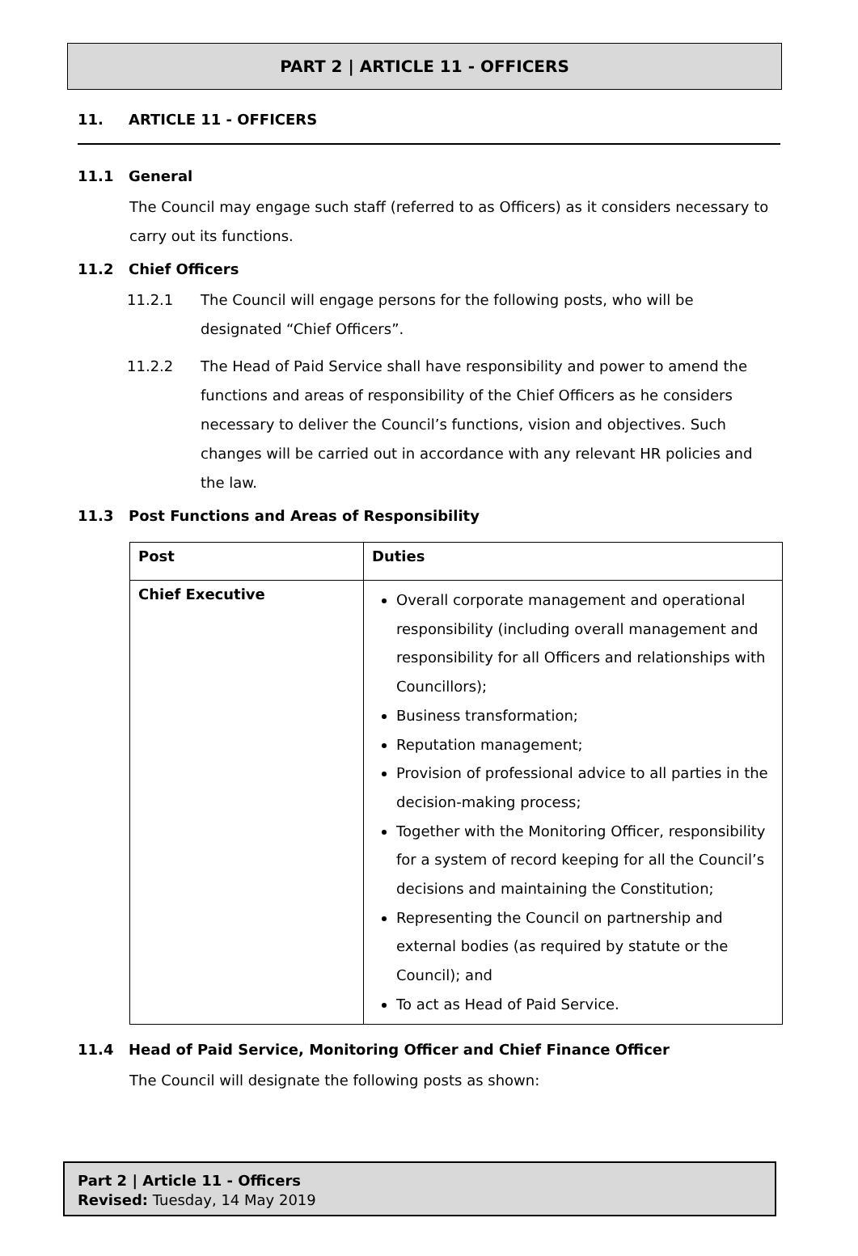PART 2 | ARTICLE 11 - OFFICERS
11. ARTICLE 11 - OFFICERS
11.1 General
The Council may engage such staff (referred to as Officers) as it considers necessary to carry out its functions.
11.2 Chief Officers
11.2.1 The Council will engage persons for the following posts, who will be designated “Chief Officers”.
11.2.2 The Head of Paid Service shall have responsibility and power to amend the functions and areas of responsibility of the Chief Officers as he considers necessary to deliver the Council’s functions, vision and objectives. Such changes will be carried out in accordance with any relevant HR policies and the law.
11.3 Post Functions and Areas of Responsibility
| Post | Duties |
| --- | --- |
| Chief Executive | Overall corporate management and operational responsibility (including overall management and responsibility for all Officers and relationships with Councillors); Business transformation; Reputation management; Provision of professional advice to all parties in the decision-making process; Together with the Monitoring Officer, responsibility for a system of record keeping for all the Council’s decisions and maintaining the Constitution; Representing the Council on partnership and external bodies (as required by statute or the Council); and To act as Head of Paid Service. |
11.4 Head of Paid Service, Monitoring Officer and Chief Finance Officer
The Council will designate the following posts as shown:
Part 2 | Article 11 - Officers
Revised: Tuesday, 14 May 2019